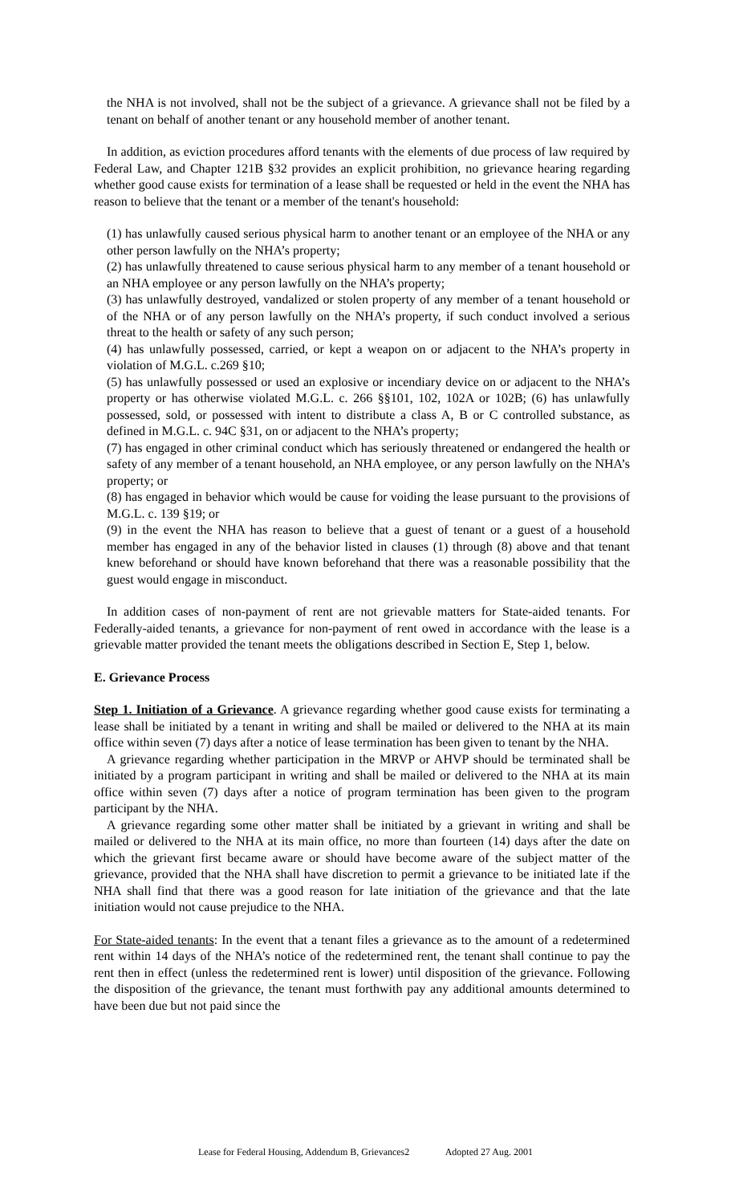the NHA is not involved, shall not be the subject of a grievance. A grievance shall not be filed by a tenant on behalf of another tenant or any household member of another tenant.
In addition, as eviction procedures afford tenants with the elements of due process of law required by Federal Law, and Chapter 121B §32 provides an explicit prohibition, no grievance hearing regarding whether good cause exists for termination of a lease shall be requested or held in the event the NHA has reason to believe that the tenant or a member of the tenant's household:
(1) has unlawfully caused serious physical harm to another tenant or an employee of the NHA or any other person lawfully on the NHA’s property;
(2) has unlawfully threatened to cause serious physical harm to any member of a tenant household or an NHA employee or any person lawfully on the NHA’s property;
(3) has unlawfully destroyed, vandalized or stolen property of any member of a tenant household or of the NHA or of any person lawfully on the NHA’s property, if such conduct involved a serious threat to the health or safety of any such person;
(4) has unlawfully possessed, carried, or kept a weapon on or adjacent to the NHA’s property in violation of M.G.L. c.269 §10;
(5) has unlawfully possessed or used an explosive or incendiary device on or adjacent to the NHA’s property or has otherwise violated M.G.L. c. 266 §§101, 102, 102A or 102B; (6) has unlawfully possessed, sold, or possessed with intent to distribute a class A, B or C controlled substance, as defined in M.G.L. c. 94C §31, on or adjacent to the NHA’s property;
(7) has engaged in other criminal conduct which has seriously threatened or endangered the health or safety of any member of a tenant household, an NHA employee, or any person lawfully on the NHA’s property; or
(8) has engaged in behavior which would be cause for voiding the lease pursuant to the provisions of M.G.L. c. 139 §19; or
(9) in the event the NHA has reason to believe that a guest of tenant or a guest of a household member has engaged in any of the behavior listed in clauses (1) through (8) above and that tenant knew beforehand or should have known beforehand that there was a reasonable possibility that the guest would engage in misconduct.
In addition cases of non-payment of rent are not grievable matters for State-aided tenants. For Federally-aided tenants, a grievance for non-payment of rent owed in accordance with the lease is a grievable matter provided the tenant meets the obligations described in Section E, Step 1, below.
E. Grievance Process
Step 1. Initiation of a Grievance. A grievance regarding whether good cause exists for terminating a lease shall be initiated by a tenant in writing and shall be mailed or delivered to the NHA at its main office within seven (7) days after a notice of lease termination has been given to tenant by the NHA.
A grievance regarding whether participation in the MRVP or AHVP should be terminated shall be initiated by a program participant in writing and shall be mailed or delivered to the NHA at its main office within seven (7) days after a notice of program termination has been given to the program participant by the NHA.
A grievance regarding some other matter shall be initiated by a grievant in writing and shall be mailed or delivered to the NHA at its main office, no more than fourteen (14) days after the date on which the grievant first became aware or should have become aware of the subject matter of the grievance, provided that the NHA shall have discretion to permit a grievance to be initiated late if the NHA shall find that there was a good reason for late initiation of the grievance and that the late initiation would not cause prejudice to the NHA.
For State-aided tenants: In the event that a tenant files a grievance as to the amount of a redetermined rent within 14 days of the NHA’s notice of the redetermined rent, the tenant shall continue to pay the rent then in effect (unless the redetermined rent is lower) until disposition of the grievance. Following the disposition of the grievance, the tenant must forthwith pay any additional amounts determined to have been due but not paid since the
Lease for Federal Housing, Addendum B, Grievances2 Adopted 27 Aug. 2001